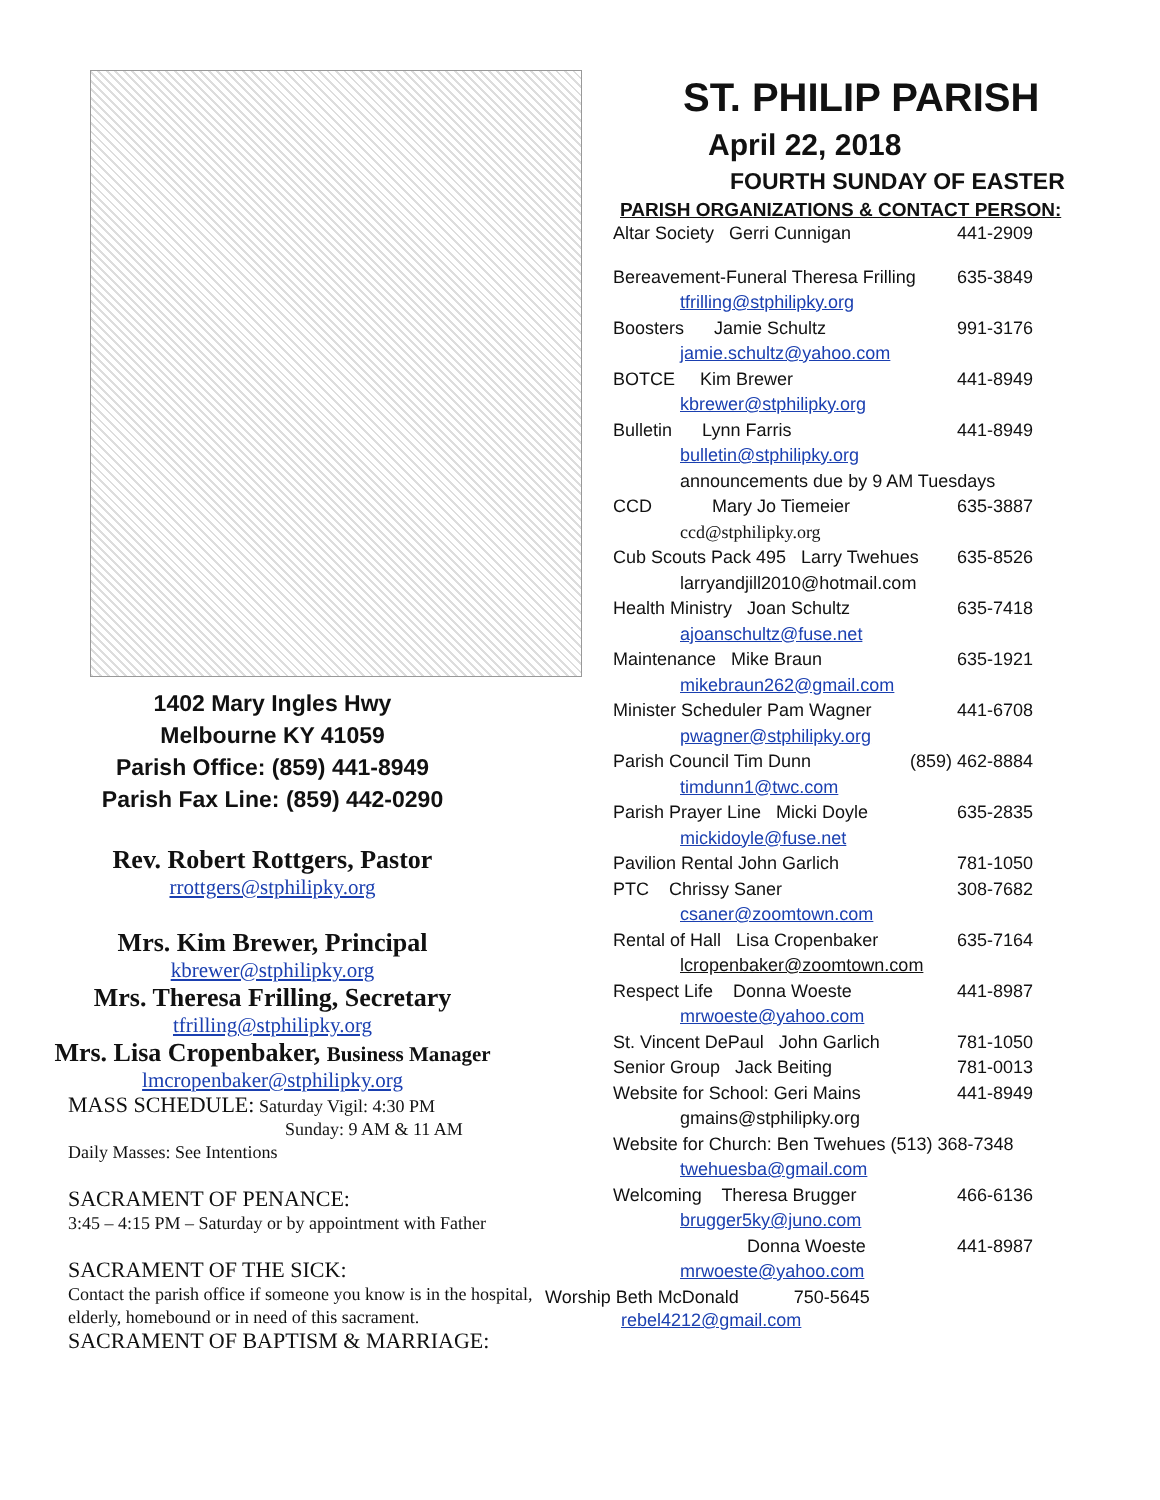1402 Mary Ingles Hwy
Melbourne KY 41059
Parish Office: (859) 441-8949
Parish Fax Line: (859) 442-0290
Rev. Robert Rottgers, Pastor
rrottgers@stphilipky.org
Mrs. Kim Brewer, Principal
kbrewer@stphilipky.org
Mrs. Theresa Frilling, Secretary
tfrilling@stphilipky.org
Mrs. Lisa Cropenbaker, Business Manager
lmcropenbaker@stphilipky.org
MASS SCHEDULE: Saturday Vigil: 4:30 PM
Sunday: 9 AM & 11 AM
Daily Masses: See Intentions
SACRAMENT OF PENANCE:
3:45 – 4:15 PM – Saturday or by appointment with Father
SACRAMENT OF THE SICK:
Contact the parish office if someone you know is in the hospital, elderly, homebound or in need of this sacrament.
SACRAMENT OF BAPTISM & MARRIAGE:
ST. PHILIP PARISH
April 22, 2018
FOURTH SUNDAY OF EASTER
PARISH ORGANIZATIONS & CONTACT PERSON:
Altar Society Gerri Cunnigan 441-2909
Bereavement-Funeral Theresa Frilling 635-3849
tfrilling@stphilipky.org
Boosters Jamie Schultz 991-3176
jamie.schultz@yahoo.com
BOTCE Kim Brewer 441-8949
kbrewer@stphilipky.org
Bulletin Lynn Farris 441-8949
bulletin@stphilipky.org
announcements due by 9 AM Tuesdays
CCD Mary Jo Tiemeier 635-3887
ccd@stphilipky.org
Cub Scouts Pack 495 Larry Twehues 635-8526
larryandjill2010@hotmail.com
Health Ministry Joan Schultz 635-7418
ajoanschultz@fuse.net
Maintenance Mike Braun 635-1921
mikebraun262@gmail.com
Minister Scheduler Pam Wagner 441-6708
pwagner@stphilipky.org
Parish Council Tim Dunn (859) 462-8884
timdunn1@twc.com
Parish Prayer Line Micki Doyle 635-2835
mickidoyle@fuse.net
Pavilion Rental John Garlich 781-1050
PTC Chrissy Saner 308-7682
csaner@zoomtown.com
Rental of Hall Lisa Cropenbaker 635-7164
lcropenbaker@zoomtown.com
Respect Life Donna Woeste 441-8987
mrwoeste@yahoo.com
St. Vincent DePaul John Garlich 781-1050
Senior Group Jack Beiting 781-0013
Website for School: Geri Mains 441-8949
gmains@stphilipky.org
Website for Church: Ben Twehues (513) 368-7348
twehuesba@gmail.com
Welcoming Theresa Brugger 466-6136
brugger5ky@juno.com
Donna Woeste 441-8987
mrwoeste@yahoo.com
Worship Beth McDonald 750-5645
rebel4212@gmail.com